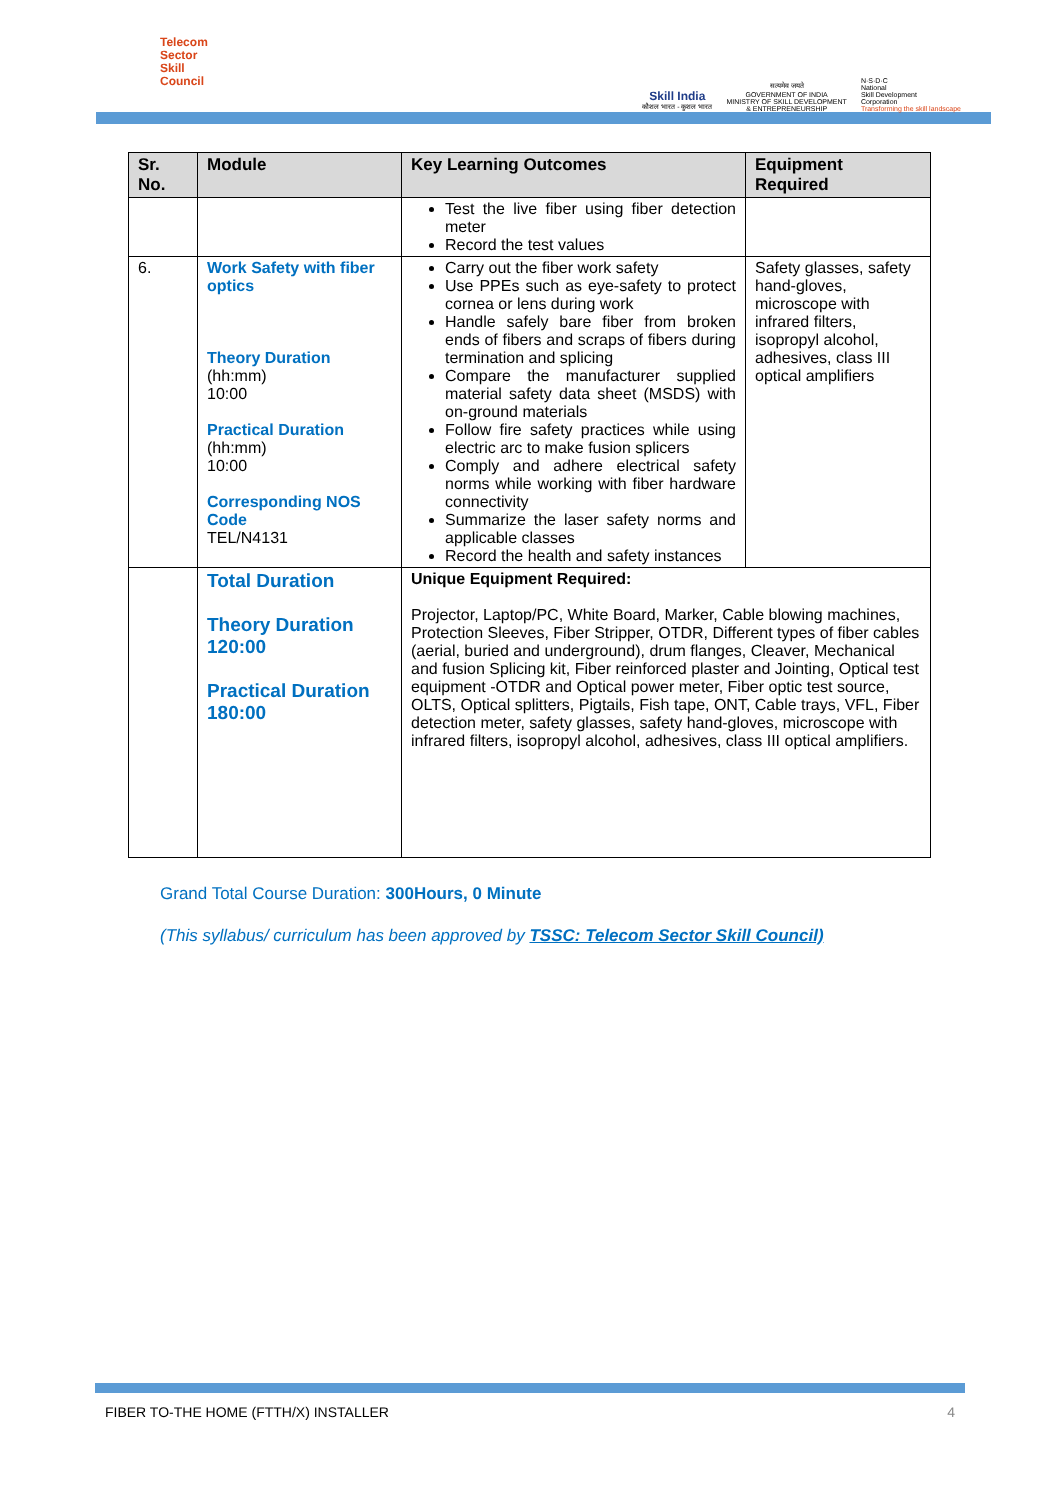Telecom
Sector
Skill
Council
Skill India
कौशल भारत - कुशल भारत
सत्यमेव जयते
GOVERNMENT OF INDIA
MINISTRY OF SKILL DEVELOPMENT
& ENTREPRENEURSHIP
N·S·D·C
National
Skill Development
Corporation
Transforming the skill landscape
| Sr. No. | Module | Key Learning Outcomes | Equipment Required |
| --- | --- | --- | --- |
| | | Test the live fiber using fiber detection meter Record the test values | |
| 6. | Work Safety with fiber optics Theory Duration (hh:mm) 10:00 Practical Duration (hh:mm) 10:00 Corresponding NOS Code TEL/N4131 | Carry out the fiber work safety Use PPEs such as eye-safety to protect cornea or lens during work Handle safely bare fiber from broken ends of fibers and scraps of fibers during termination and splicing Compare the manufacturer supplied material safety data sheet (MSDS) with on-ground materials Follow fire safety practices while using electric arc to make fusion splicers Comply and adhere electrical safety norms while working with fiber hardware connectivity Summarize the laser safety norms and applicable classes Record the health and safety instances | Safety glasses, safety hand-gloves, microscope with infrared filters, isopropyl alcohol, adhesives, class III optical amplifiers |
| | Total Duration Theory Duration 120:00 Practical Duration 180:00 | Unique Equipment Required: Projector, Laptop/PC, White Board, Marker, Cable blowing machines, Protection Sleeves, Fiber Stripper, OTDR, Different types of fiber cables (aerial, buried and underground), drum flanges, Cleaver, Mechanical and fusion Splicing kit, Fiber reinforced plaster and Jointing, Optical test equipment -OTDR and Optical power meter, Fiber optic test source, OLTS, Optical splitters, Pigtails, Fish tape, ONT, Cable trays, VFL, Fiber detection meter, safety glasses, safety hand-gloves, microscope with infrared filters, isopropyl alcohol, adhesives, class III optical amplifiers. | |
Grand Total Course Duration: 300Hours, 0 Minute
(This syllabus/ curriculum has been approved by TSSC: Telecom Sector Skill Council)
FIBER TO-THE HOME (FTTH/X) INSTALLER 4